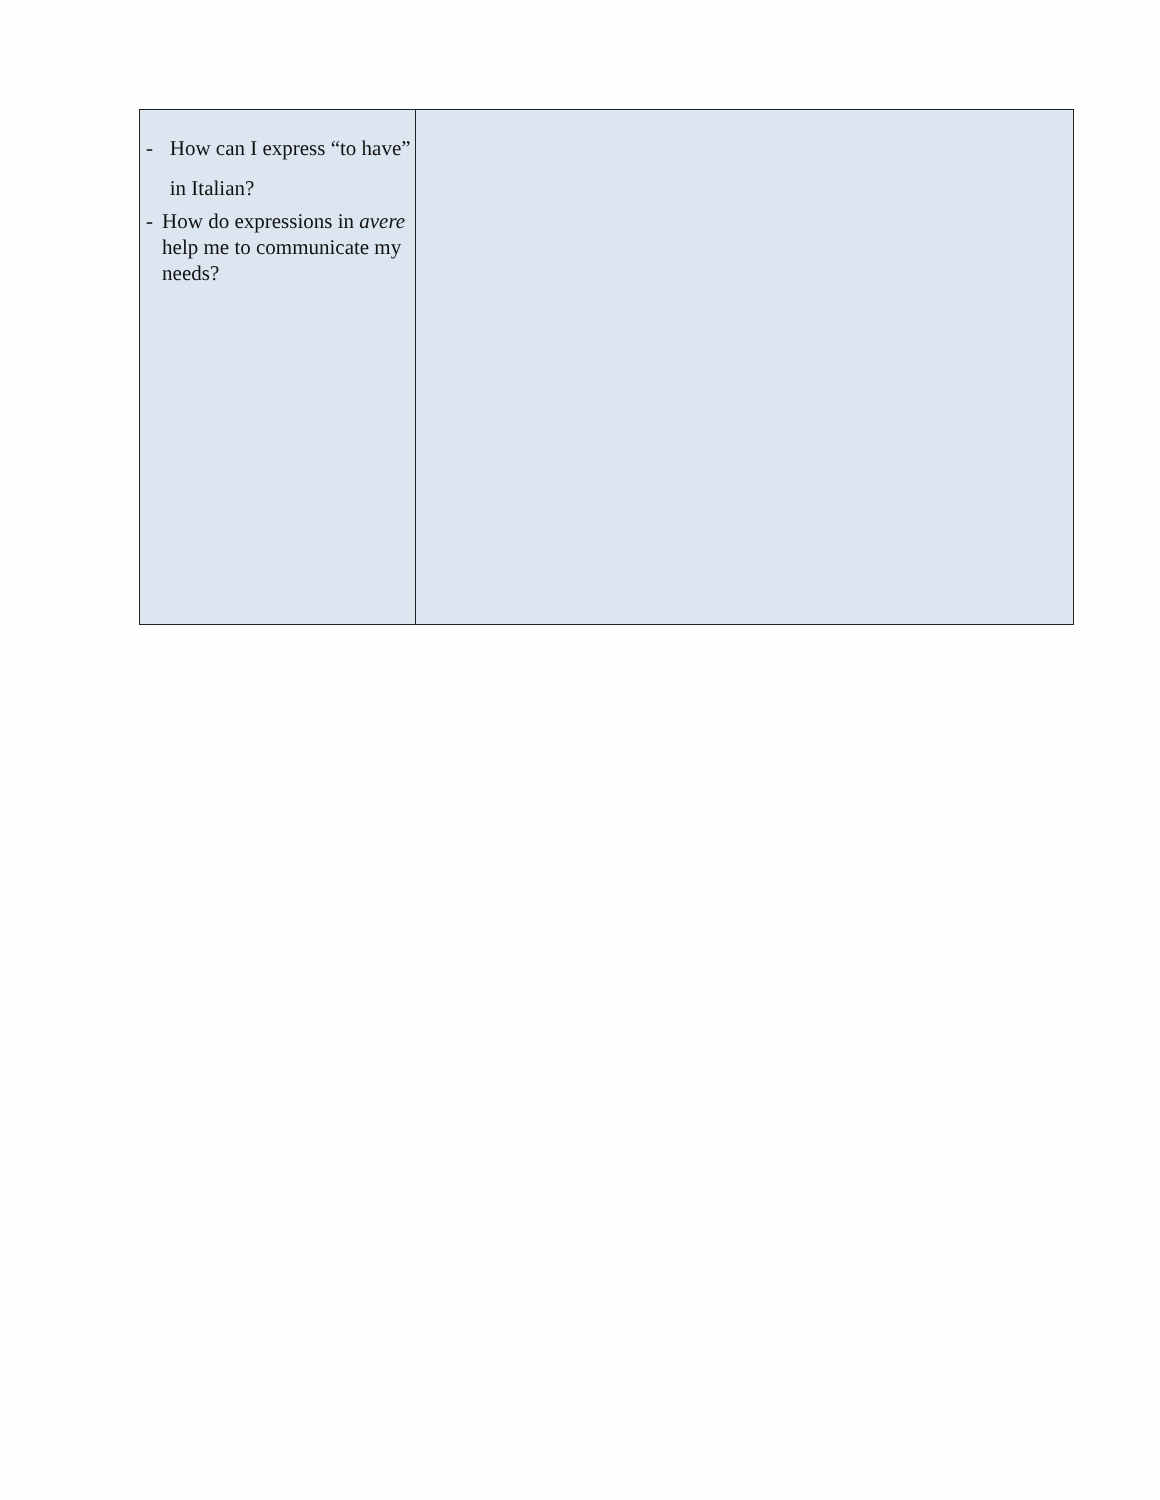| - How can I express “to have” in Italian? - How do expressions in avere help me to communicate my needs? | |